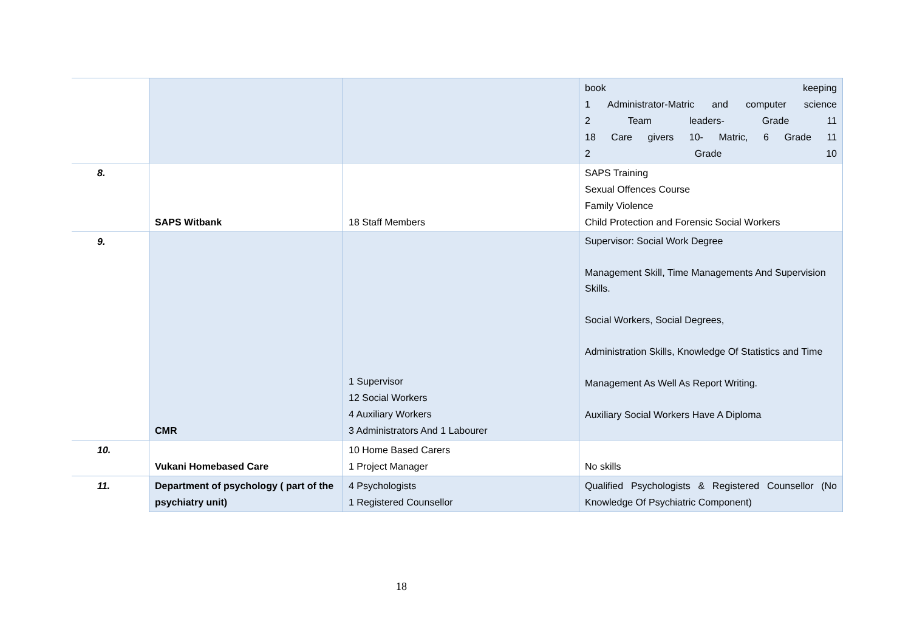| | | | book keeping 1 Administrator-Matric and computer science 2 Team leaders- Grade 11 18 Care givers 10- Matric, 6 Grade 11 2 Grade 10 |
| 8. | SAPS Witbank | 18 Staff Members | SAPS Training Sexual Offences Course Family Violence Child Protection and Forensic Social Workers |
| 9. | CMR | 1 Supervisor 12 Social Workers 4 Auxiliary Workers 3 Administrators And 1 Labourer | Supervisor: Social Work Degree Management Skill, Time Managements And Supervision Skills. Social Workers, Social Degrees, Administration Skills, Knowledge Of Statistics and Time Management As Well As Report Writing. Auxiliary Social Workers Have A Diploma |
| 10. | Vukani Homebased Care | 10 Home Based Carers 1 Project Manager | No skills |
| 11. | Department of psychology ( part of the psychiatry unit) | 4 Psychologists 1 Registered Counsellor | Qualified Psychologists & Registered Counsellor (No Knowledge Of Psychiatric Component) |
18